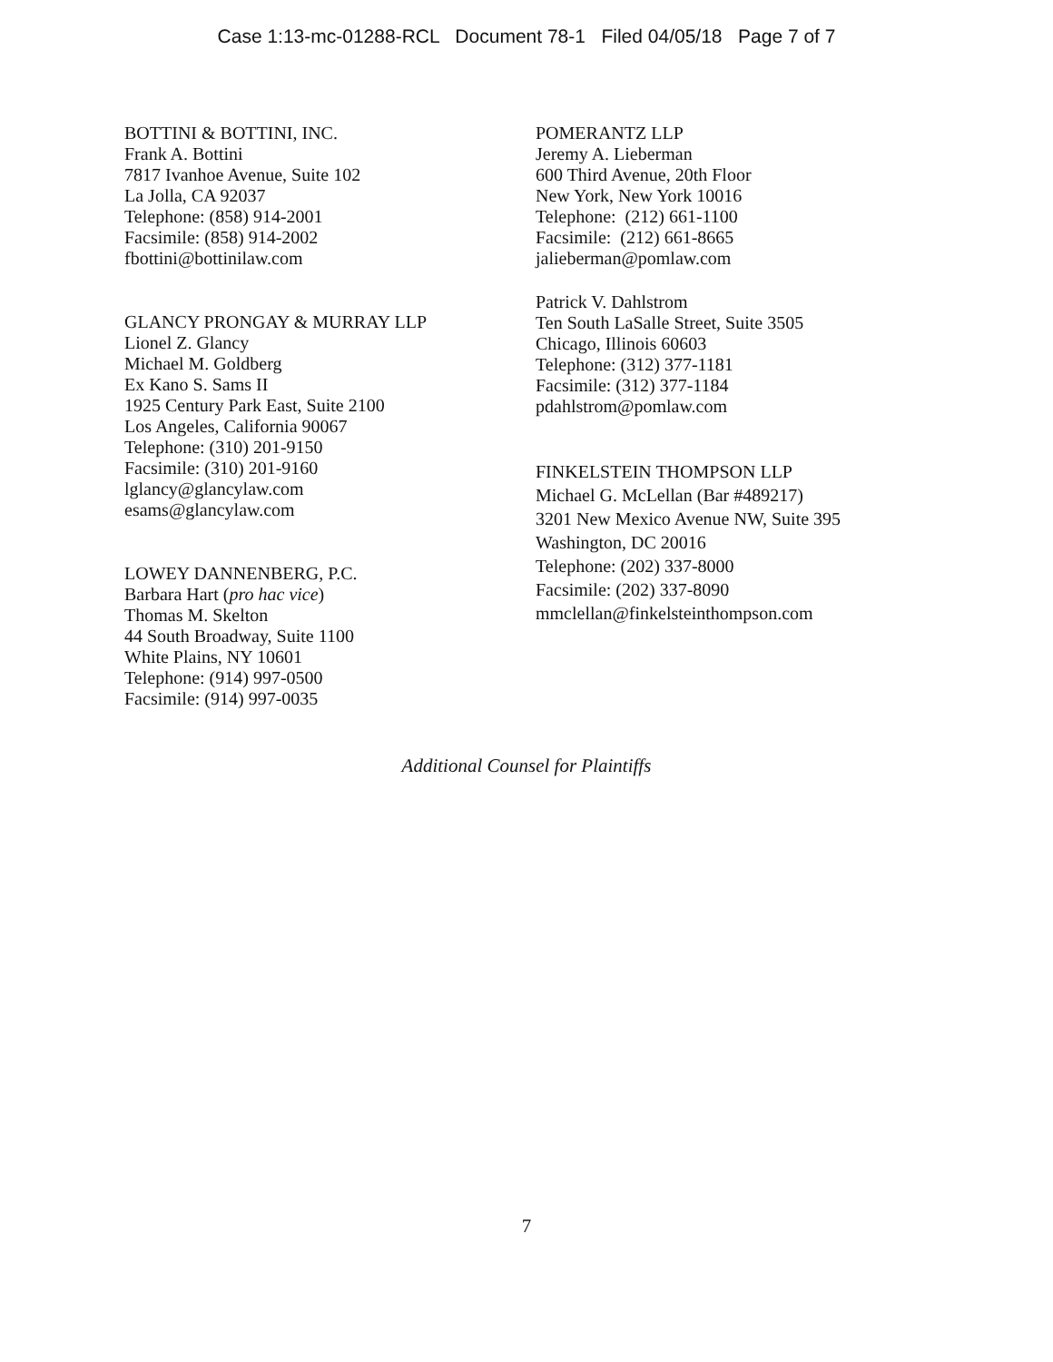Case 1:13-mc-01288-RCL Document 78-1 Filed 04/05/18 Page 7 of 7
BOTTINI & BOTTINI, INC.
Frank A. Bottini
7817 Ivanhoe Avenue, Suite 102
La Jolla, CA 92037
Telephone: (858) 914-2001
Facsimile: (858) 914-2002
fbottini@bottinilaw.com
GLANCY PRONGAY & MURRAY LLP
Lionel Z. Glancy
Michael M. Goldberg
Ex Kano S. Sams II
1925 Century Park East, Suite 2100
Los Angeles, California 90067
Telephone: (310) 201-9150
Facsimile: (310) 201-9160
lglancy@glancylaw.com
esams@glancylaw.com
LOWEY DANNENBERG, P.C.
Barbara Hart (pro hac vice)
Thomas M. Skelton
44 South Broadway, Suite 1100
White Plains, NY 10601
Telephone: (914) 997-0500
Facsimile: (914) 997-0035
POMERANTZ LLP
Jeremy A. Lieberman
600 Third Avenue, 20th Floor
New York, New York 10016
Telephone: (212) 661-1100
Facsimile: (212) 661-8665
jalieberman@pomlaw.com
Patrick V. Dahlstrom
Ten South LaSalle Street, Suite 3505
Chicago, Illinois 60603
Telephone: (312) 377-1181
Facsimile: (312) 377-1184
pdahlstrom@pomlaw.com
FINKELSTEIN THOMPSON LLP
Michael G. McLellan (Bar #489217)
3201 New Mexico Avenue NW, Suite 395
Washington, DC 20016
Telephone: (202) 337-8000
Facsimile: (202) 337-8090
mmclellan@finkelsteinthompson.com
Additional Counsel for Plaintiffs
7